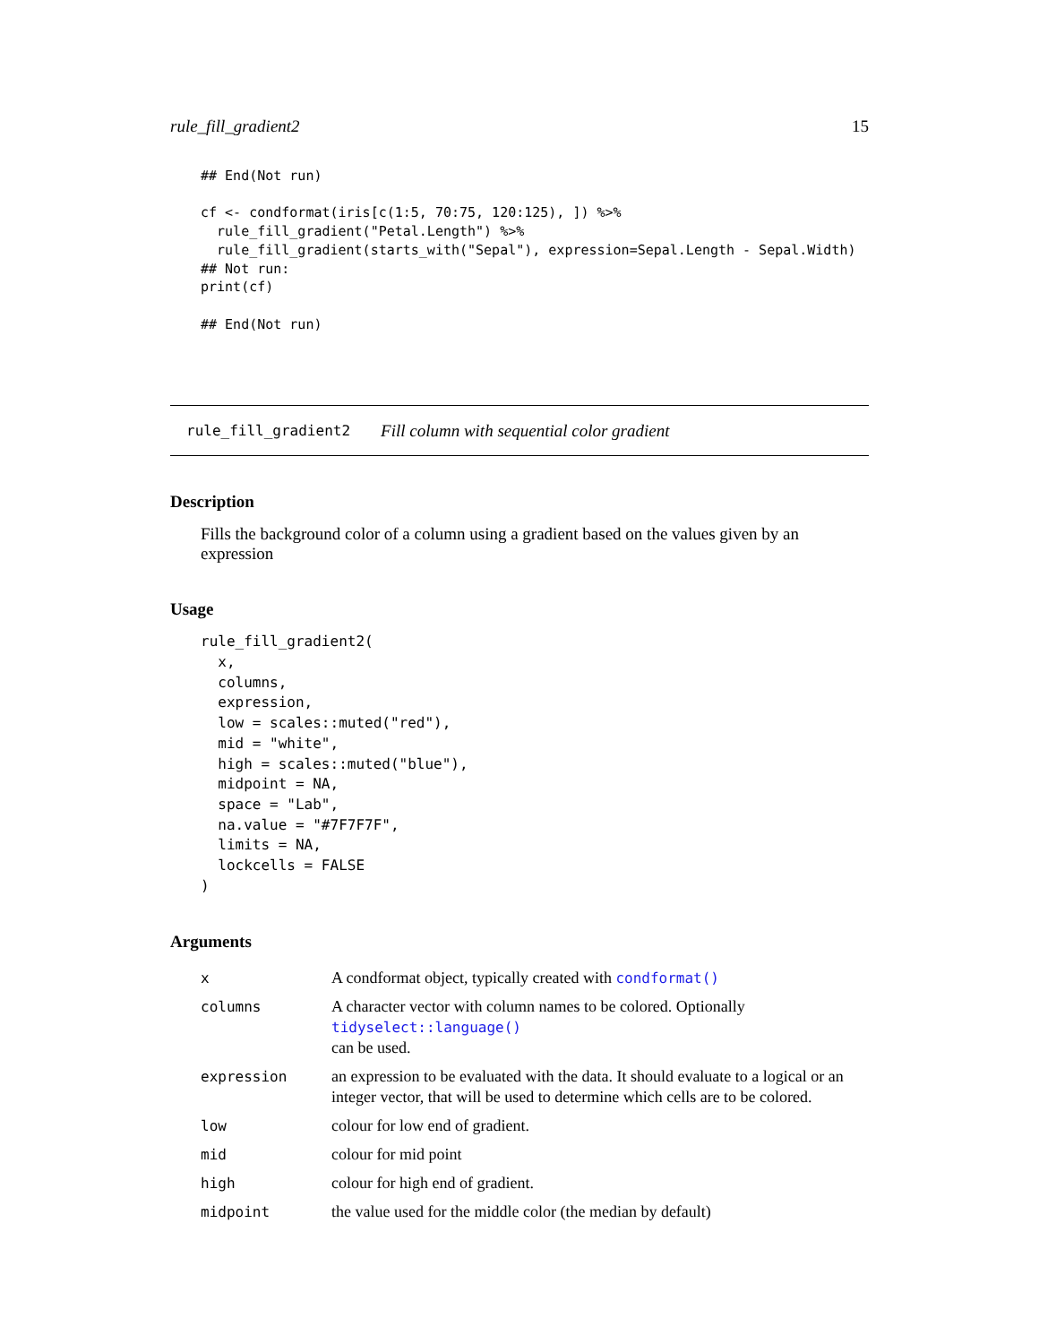rule_fill_gradient2 15
## End(Not run)

cf <- condformat(iris[c(1:5, 70:75, 120:125), ]) %>%
  rule_fill_gradient("Petal.Length") %>%
  rule_fill_gradient(starts_with("Sepal"), expression=Sepal.Length - Sepal.Width)
## Not run:
print(cf)

## End(Not run)
rule_fill_gradient2 Fill column with sequential color gradient
Description
Fills the background color of a column using a gradient based on the values given by an expression
Usage
rule_fill_gradient2(
  x,
  columns,
  expression,
  low = scales::muted("red"),
  mid = "white",
  high = scales::muted("blue"),
  midpoint = NA,
  space = "Lab",
  na.value = "#7F7F7F",
  limits = NA,
  lockcells = FALSE
)
Arguments
| x | A condformat object, typically created with condformat() |
| columns | A character vector with column names to be colored. Optionally tidyselect::language() can be used. |
| expression | an expression to be evaluated with the data. It should evaluate to a logical or an integer vector, that will be used to determine which cells are to be colored. |
| low | colour for low end of gradient. |
| mid | colour for mid point |
| high | colour for high end of gradient. |
| midpoint | the value used for the middle color (the median by default) |